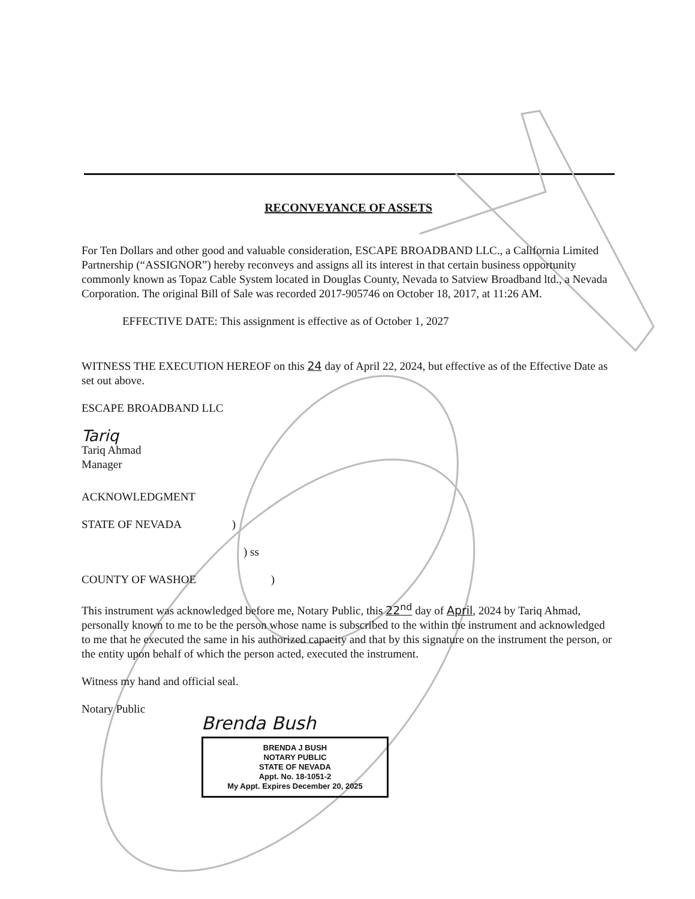RECONVEYANCE OF ASSETS
For Ten Dollars and other good and valuable consideration, ESCAPE BROADBAND LLC., a California Limited Partnership (“ASSIGNOR”) hereby reconveys and assigns all its interest in that certain business opportunity commonly known as Topaz Cable System located in Douglas County, Nevada to Satview Broadband ltd., a Nevada Corporation. The original Bill of Sale was recorded 2017-905746 on October 18, 2017, at 11:26 AM.
EFFECTIVE DATE: This assignment is effective as of October 1, 2027
WITNESS THE EXECUTION HEREOF on this 24 day of April 22, 2024, but effective as of the Effective Date as set out above.
ESCAPE BROADBAND LLC
Tariq
Tariq Ahmad
Manager
ACKNOWLEDGMENT
STATE OF NEVADA )
) ss
COUNTY OF WASHOE )
This instrument was acknowledged before me, Notary Public, this 22<sup>nd</sup> day of April, 2024 by Tariq Ahmad, personally known to me to be the person whose name is subscribed to the within the instrument and acknowledged to me that he executed the same in his authorized capacity and that by this signature on the instrument the person, or the entity upon behalf of which the person acted, executed the instrument.
Witness my hand and official seal.
Notary Public
Brenda Bush
BRENDA J BUSH
NOTARY PUBLIC
STATE OF NEVADA
Appt. No. 18-1051-2
My Appt. Expires December 20, 2025